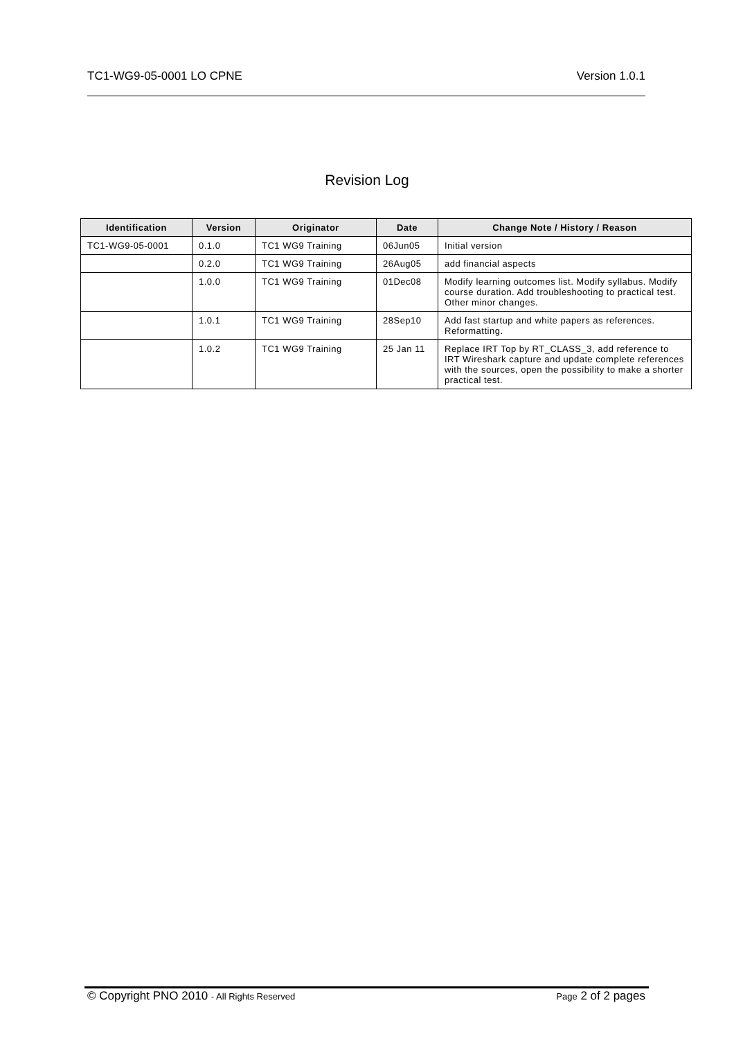TC1-WG9-05-0001 LO CPNE Version 1.0.1
Revision Log
| Identification | Version | Originator | Date | Change Note / History / Reason |
| --- | --- | --- | --- | --- |
| TC1-WG9-05-0001 | 0.1.0 | TC1 WG9 Training | 06Jun05 | Initial version |
| | 0.2.0 | TC1 WG9 Training | 26Aug05 | add financial aspects |
| | 1.0.0 | TC1 WG9 Training | 01Dec08 | Modify learning outcomes list. Modify syllabus. Modify course duration. Add troubleshooting to practical test. Other minor changes. |
| | 1.0.1 | TC1 WG9 Training | 28Sep10 | Add fast startup and white papers as references. Reformatting. |
| | 1.0.2 | TC1 WG9 Training | 25 Jan 11 | Replace IRT Top by RT_CLASS_3, add reference to IRT Wireshark capture and update complete references with the sources, open the possibility to make a shorter practical test. |
© Copyright PNO 2010 - All Rights Reserved Page 2 of 2 pages